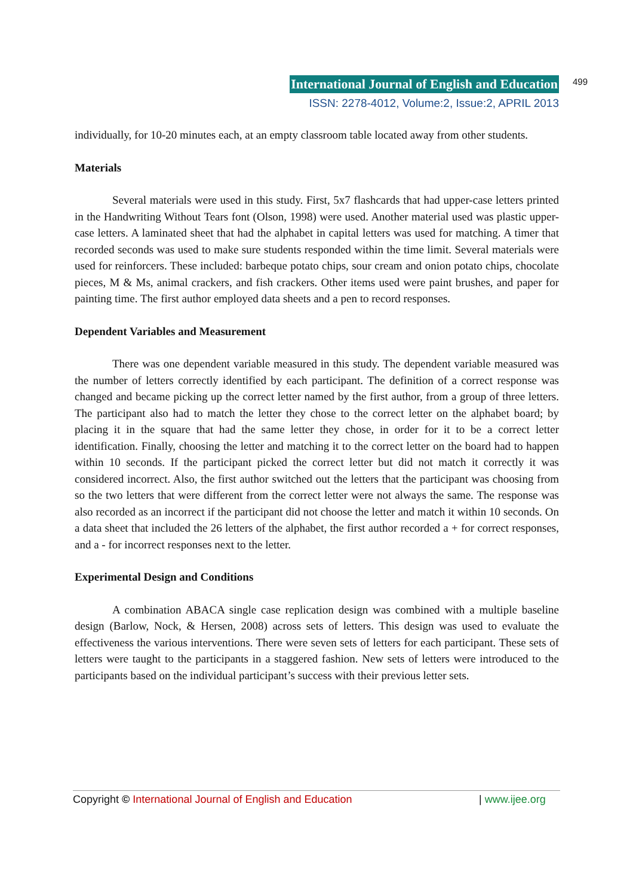International Journal of English and Education 499
ISSN: 2278-4012, Volume:2, Issue:2, APRIL 2013
individually, for 10-20 minutes each, at an empty classroom table located away from other students.
Materials
Several materials were used in this study. First, 5x7 flashcards that had upper-case letters printed in the Handwriting Without Tears font (Olson, 1998) were used. Another material used was plastic upper-case letters. A laminated sheet that had the alphabet in capital letters was used for matching. A timer that recorded seconds was used to make sure students responded within the time limit. Several materials were used for reinforcers. These included: barbeque potato chips, sour cream and onion potato chips, chocolate pieces, M & Ms, animal crackers, and fish crackers. Other items used were paint brushes, and paper for painting time. The first author employed data sheets and a pen to record responses.
Dependent Variables and Measurement
There was one dependent variable measured in this study. The dependent variable measured was the number of letters correctly identified by each participant. The definition of a correct response was changed and became picking up the correct letter named by the first author, from a group of three letters. The participant also had to match the letter they chose to the correct letter on the alphabet board; by placing it in the square that had the same letter they chose, in order for it to be a correct letter identification. Finally, choosing the letter and matching it to the correct letter on the board had to happen within 10 seconds. If the participant picked the correct letter but did not match it correctly it was considered incorrect. Also, the first author switched out the letters that the participant was choosing from so the two letters that were different from the correct letter were not always the same. The response was also recorded as an incorrect if the participant did not choose the letter and match it within 10 seconds. On a data sheet that included the 26 letters of the alphabet, the first author recorded a + for correct responses, and a - for incorrect responses next to the letter.
Experimental Design and Conditions
A combination ABACA single case replication design was combined with a multiple baseline design (Barlow, Nock, & Hersen, 2008) across sets of letters. This design was used to evaluate the effectiveness the various interventions. There were seven sets of letters for each participant. These sets of letters were taught to the participants in a staggered fashion. New sets of letters were introduced to the participants based on the individual participant’s success with their previous letter sets.
Copyright © International Journal of English and Education | www.ijee.org